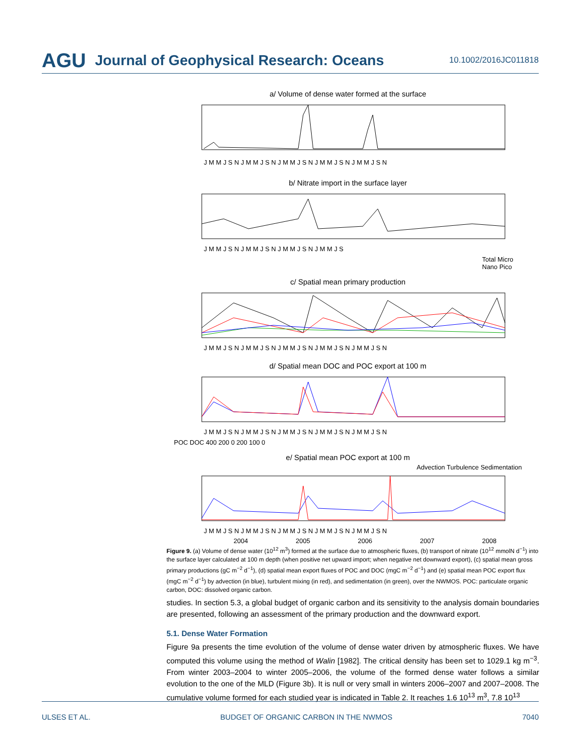AGU Journal of Geophysical Research: Oceans 10.1002/2016JC011818
a/ Volume of dense water formed at the surface
J M M J S N J M M J S N J M M J S N J M M J S N J M M J S N
b/ Nitrate import in the surface layer
J M M J S N J M M J S N J M M J S N J M M J S
Total Micro Nano Pico
c/ Spatial mean primary production
J M M J S N J M M J S N J M M J S N J M M J S N J M M J S N
d/ Spatial mean DOC and POC export at 100 m
J M M J S N J M M J S N J M M J S N J M M J S N J M M J S N
POC DOC 400 200 0 200 100 0
e/ Spatial mean POC export at 100 m
Advection Turbulence Sedimentation
J M M J S N J M M J S N J M M J S N J M M J S N J M M J S N
2004
2005
2006
2007
2008
Figure 9. (a) Volume of dense water (10<sup>12</sup> m<sup>3</sup>) formed at the surface due to atmospheric fluxes, (b) transport of nitrate (10<sup>12</sup> mmolN d<sup>−1</sup>) into the surface layer calculated at 100 m depth (when positive net upward import; when negative net downward export), (c) spatial mean gross primary productions (gC m<sup>−2</sup> d<sup>−1</sup>), (d) spatial mean export fluxes of POC and DOC (mgC m<sup>−2</sup> d<sup>−1</sup>) and (e) spatial mean POC export flux (mgC m<sup>−2</sup> d<sup>−1</sup>) by advection (in blue), turbulent mixing (in red), and sedimentation (in green), over the NWMOS. POC: particulate organic carbon, DOC: dissolved organic carbon.
studies. In section 5.3, a global budget of organic carbon and its sensitivity to the analysis domain boundaries are presented, following an assessment of the primary production and the downward export.
5.1. Dense Water Formation
Figure 9a presents the time evolution of the volume of dense water driven by atmospheric fluxes. We have computed this volume using the method of Walin [1982]. The critical density has been set to 1029.1 kg m<sup>−3</sup>. From winter 2003–2004 to winter 2005–2006, the volume of the formed dense water follows a similar evolution to the one of the MLD (Figure 3b). It is null or very small in winters 2006–2007 and 2007–2008. The cumulative volume formed for each studied year is indicated in Table 2. It reaches 1.6 10<sup>13</sup> m<sup>3</sup>, 7.8 10<sup>13</sup>
ULSES ET AL. BUDGET OF ORGANIC CARBON IN THE NWMOS 7040